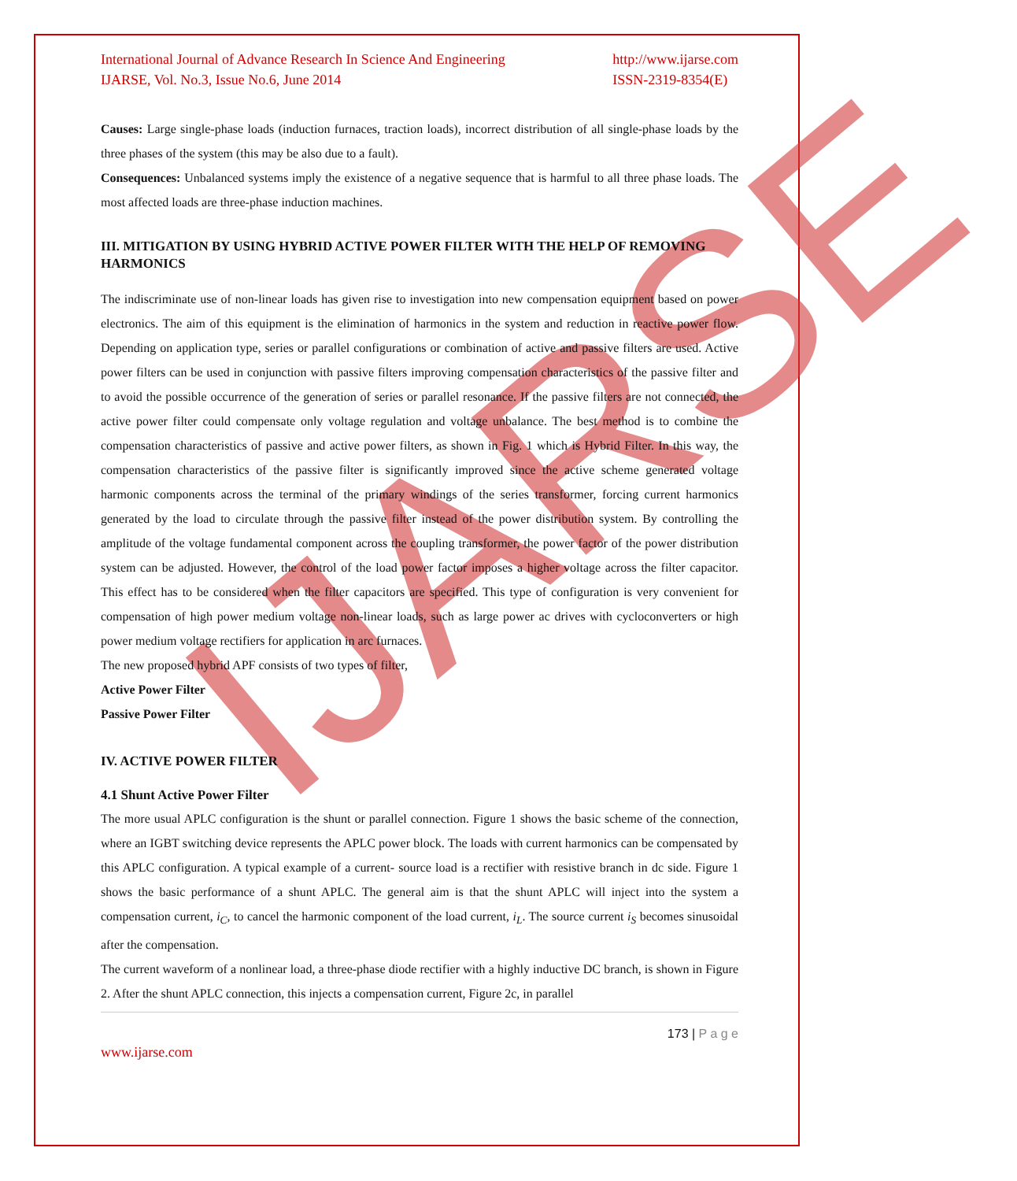IJARSE
International Journal of Advance Research In Science And Engineering
IJARSE, Vol. No.3, Issue No.6, June 2014
http://www.ijarse.com
ISSN-2319-8354(E)
Causes: Large single-phase loads (induction furnaces, traction loads), incorrect distribution of all single-phase loads by the three phases of the system (this may be also due to a fault).
Consequences: Unbalanced systems imply the existence of a negative sequence that is harmful to all three phase loads. The most affected loads are three-phase induction machines.
III. MITIGATION BY USING HYBRID ACTIVE POWER FILTER WITH THE HELP OF REMOVING HARMONICS
The indiscriminate use of non-linear loads has given rise to investigation into new compensation equipment based on power electronics. The aim of this equipment is the elimination of harmonics in the system and reduction in reactive power flow. Depending on application type, series or parallel configurations or combination of active and passive filters are used. Active power filters can be used in conjunction with passive filters improving compensation characteristics of the passive filter and to avoid the possible occurrence of the generation of series or parallel resonance. If the passive filters are not connected, the active power filter could compensate only voltage regulation and voltage unbalance. The best method is to combine the compensation characteristics of passive and active power filters, as shown in Fig. 1 which is Hybrid Filter. In this way, the compensation characteristics of the passive filter is significantly improved since the active scheme generated voltage harmonic components across the terminal of the primary windings of the series transformer, forcing current harmonics generated by the load to circulate through the passive filter instead of the power distribution system. By controlling the amplitude of the voltage fundamental component across the coupling transformer, the power factor of the power distribution system can be adjusted. However, the control of the load power factor imposes a higher voltage across the filter capacitor. This effect has to be considered when the filter capacitors are specified. This type of configuration is very convenient for compensation of high power medium voltage non-linear loads, such as large power ac drives with cycloconverters or high power medium voltage rectifiers for application in arc furnaces.
The new proposed hybrid APF consists of two types of filter,
Active Power Filter
Passive Power Filter
IV. ACTIVE POWER FILTER
4.1 Shunt Active Power Filter
The more usual APLC configuration is the shunt or parallel connection. Figure 1 shows the basic scheme of the connection, where an IGBT switching device represents the APLC power block. The loads with current harmonics can be compensated by this APLC configuration. A typical example of a current- source load is a rectifier with resistive branch in dc side. Figure 1 shows the basic performance of a shunt APLC. The general aim is that the shunt APLC will inject into the system a compensation current, i<sub>C</sub>, to cancel the harmonic component of the load current, i<sub>L</sub>. The source current i<sub>S</sub> becomes sinusoidal after the compensation.
The current waveform of a nonlinear load, a three-phase diode rectifier with a highly inductive DC branch, is shown in Figure 2. After the shunt APLC connection, this injects a compensation current, Figure 2c, in parallel
173 | P a g e
www.ijarse.com